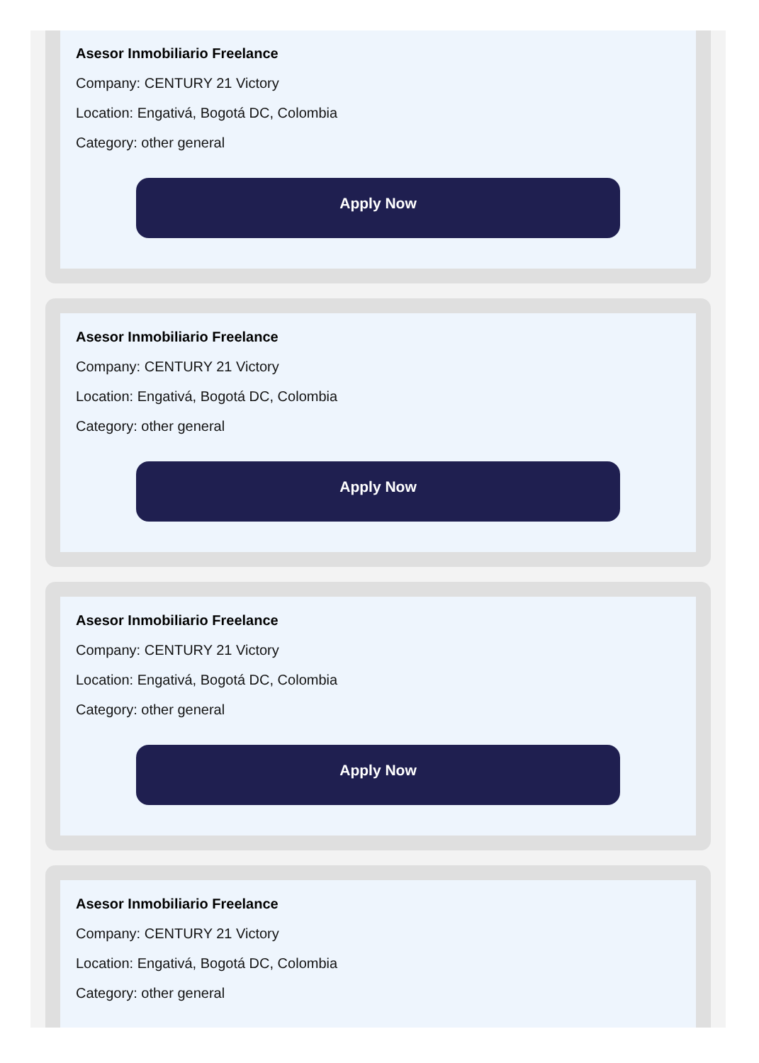Asesor Inmobiliario Freelance
Company: CENTURY 21 Victory
Location: Engativá, Bogotá DC, Colombia
Category: other general
Apply Now
Asesor Inmobiliario Freelance
Company: CENTURY 21 Victory
Location: Engativá, Bogotá DC, Colombia
Category: other general
Apply Now
Asesor Inmobiliario Freelance
Company: CENTURY 21 Victory
Location: Engativá, Bogotá DC, Colombia
Category: other general
Apply Now
Asesor Inmobiliario Freelance
Company: CENTURY 21 Victory
Location: Engativá, Bogotá DC, Colombia
Category: other general